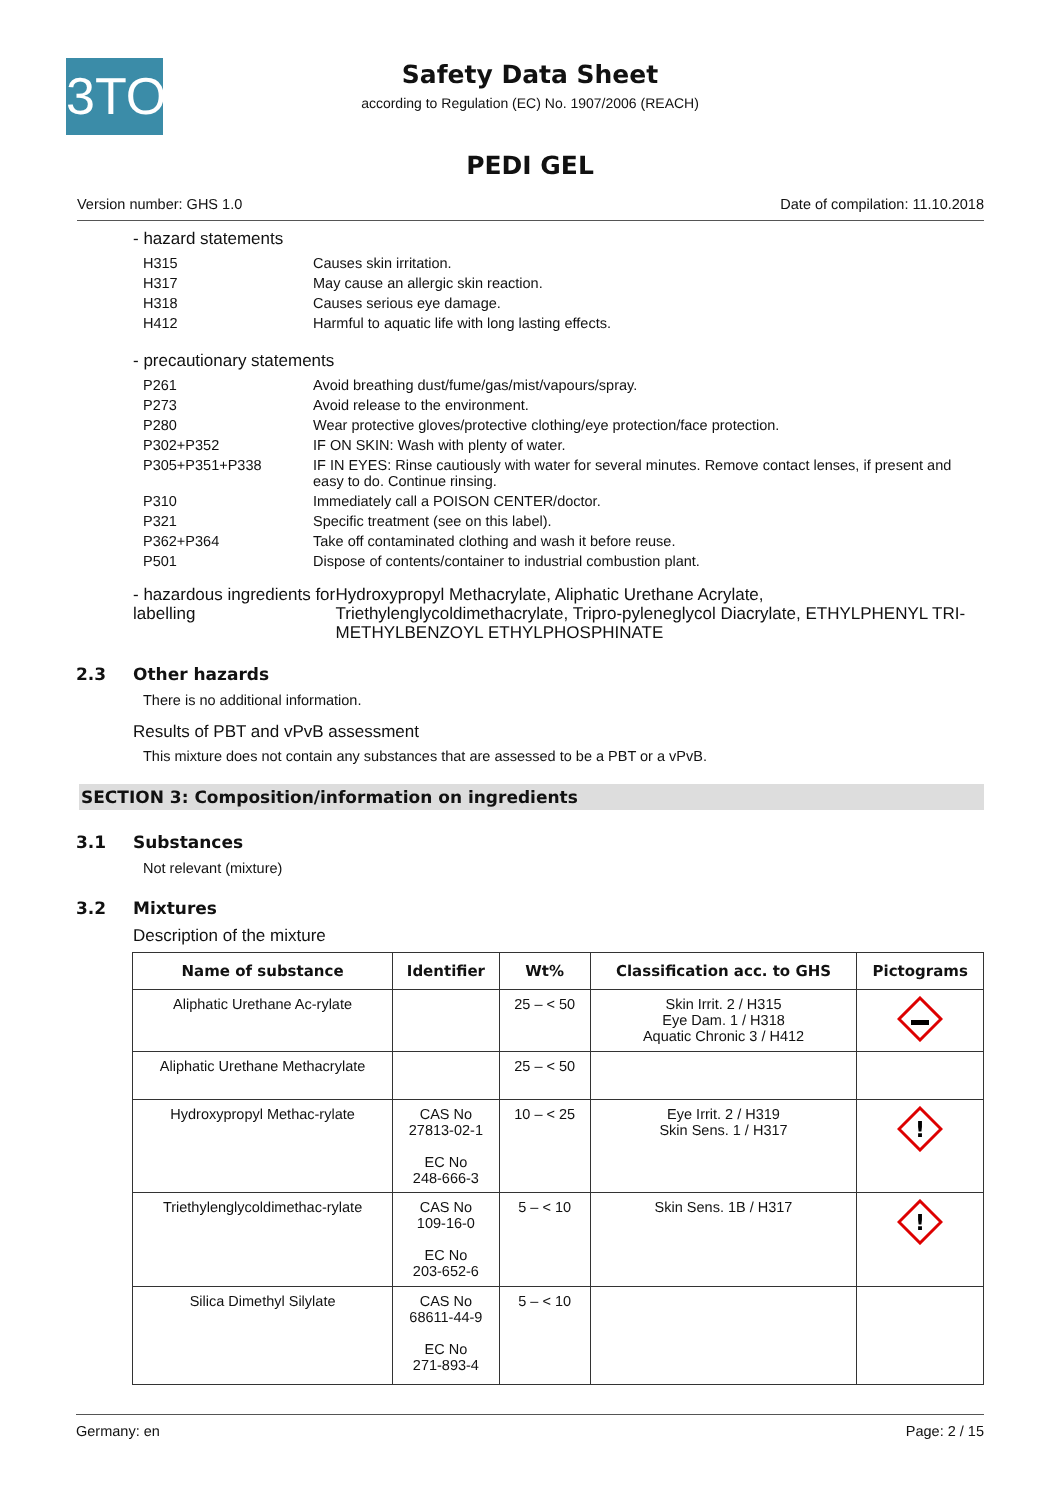3TO
Safety Data Sheet
according to Regulation (EC) No. 1907/2006 (REACH)
PEDI GEL
Version number: GHS 1.0 Date of compilation: 11.10.2018
- hazard statements
| H315 | Causes skin irritation. |
| H317 | May cause an allergic skin reaction. |
| H318 | Causes serious eye damage. |
| H412 | Harmful to aquatic life with long lasting effects. |
- precautionary statements
| P261 | Avoid breathing dust/fume/gas/mist/vapours/spray. |
| P273 | Avoid release to the environment. |
| P280 | Wear protective gloves/protective clothing/eye protection/face protection. |
| P302+P352 | IF ON SKIN: Wash with plenty of water. |
| P305+P351+P338 | IF IN EYES: Rinse cautiously with water for several minutes. Remove contact lenses, if present and easy to do. Continue rinsing. |
| P310 | Immediately call a POISON CENTER/doctor. |
| P321 | Specific treatment (see on this label). |
| P362+P364 | Take off contaminated clothing and wash it before reuse. |
| P501 | Dispose of contents/container to industrial combustion plant. |
- hazardous ingredients for labelling Hydroxypropyl Methacrylate, Aliphatic Urethane Acrylate, Triethylenglycoldimethacrylate, Tripro-pyleneglycol Diacrylate, ETHYLPHENYL TRI-METHYLBENZOYL ETHYLPHOSPHINATE
2.3 Other hazards
There is no additional information.
Results of PBT and vPvB assessment
This mixture does not contain any substances that are assessed to be a PBT or a vPvB.
SECTION 3: Composition/information on ingredients
3.1 Substances
Not relevant (mixture)
3.2 Mixtures
Description of the mixture
| Name of substance | Identifier | Wt% | Classification acc. to GHS | Pictograms |
| --- | --- | --- | --- | --- |
| Aliphatic Urethane Ac-rylate | | 25 – < 50 | Skin Irrit. 2 / H315 Eye Dam. 1 / H318 Aquatic Chronic 3 / H412 | |
| Aliphatic Urethane Methacrylate | | 25 – < 50 | | |
| Hydroxypropyl Methac-rylate | CAS No 27813-02-1 EC No 248-666-3 | 10 – < 25 | Eye Irrit. 2 / H319 Skin Sens. 1 / H317 | ! |
| Triethylenglycoldimethac-rylate | CAS No 109-16-0 EC No 203-652-6 | 5 – < 10 | Skin Sens. 1B / H317 | ! |
| Silica Dimethyl Silylate | CAS No 68611-44-9 EC No 271-893-4 | 5 – < 10 | | |
Germany: en Page: 2 / 15